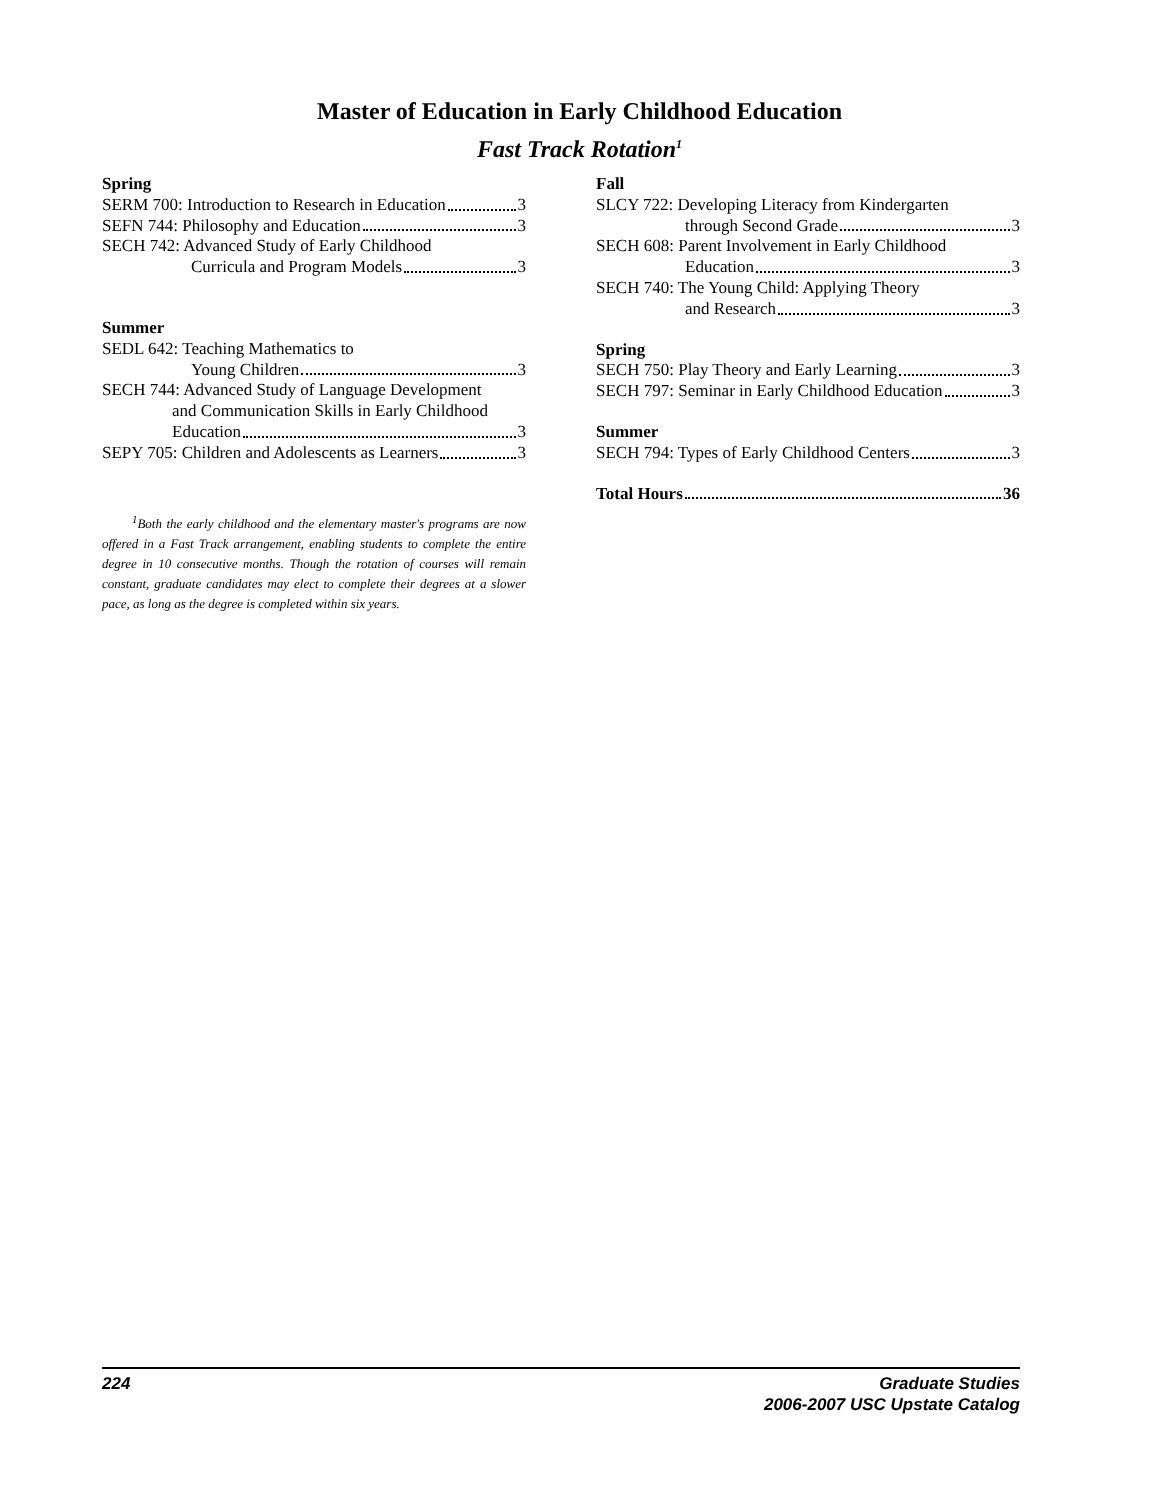Master of Education in Early Childhood Education
Fast Track Rotation<sup>1</sup>
Spring
SERM 700: Introduction to Research in Education 3
SEFN 744: Philosophy and Education 3
SECH 742: Advanced Study of Early Childhood
Curricula and Program Models 3
Summer
SEDL 642: Teaching Mathematics to
Young Children 3
SECH 744: Advanced Study of Language Development
and Communication Skills in Early Childhood
Education 3
SEPY 705: Children and Adolescents as Learners 3
<sup>1</sup> Both the early childhood and the elementary master's programs are now offered in a Fast Track arrangement, enabling students to complete the entire degree in 10 consecutive months. Though the rotation of courses will remain constant, graduate candidates may elect to complete their degrees at a slower pace, as long as the degree is completed within six years.
Fall
SLCY 722: Developing Literacy from Kindergarten
through Second Grade 3
SECH 608: Parent Involvement in Early Childhood
Education 3
SECH 740: The Young Child: Applying Theory
and Research 3
Spring
SECH 750: Play Theory and Early Learning 3
SECH 797: Seminar in Early Childhood Education 3
Summer
SECH 794: Types of Early Childhood Centers 3
Total Hours 36
224 Graduate Studies
2006-2007 USC Upstate Catalog